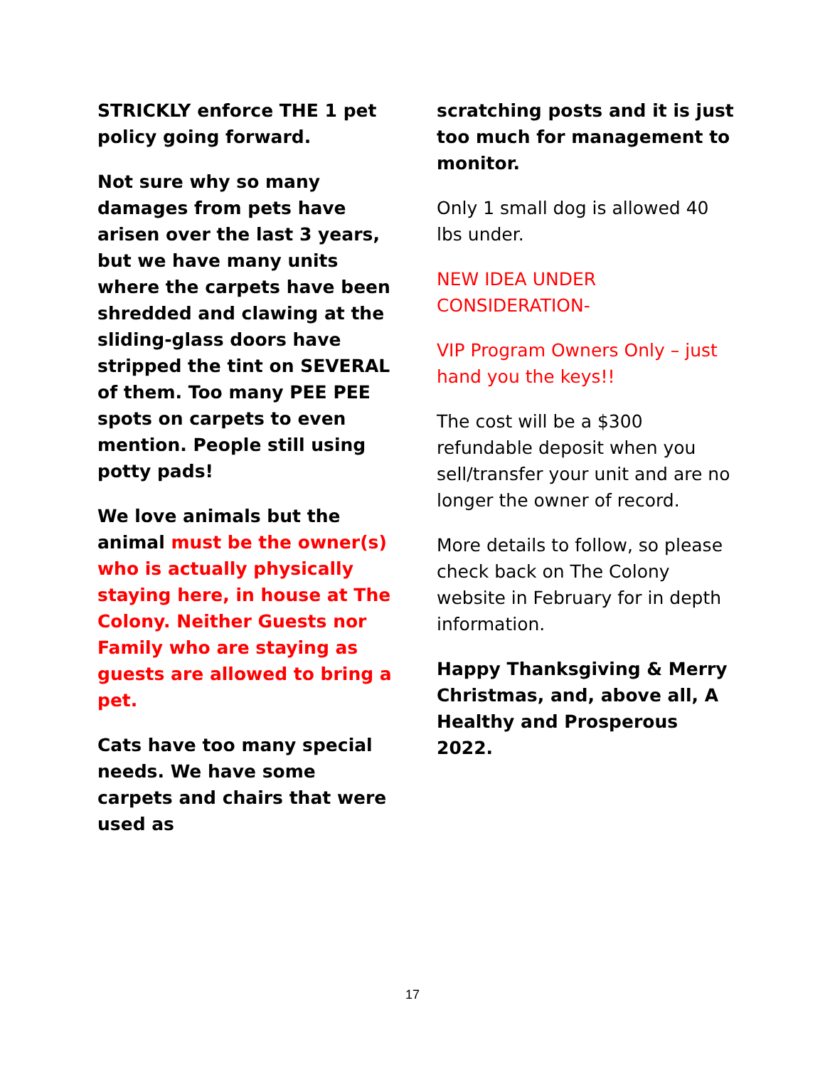STRICKLY enforce THE 1 pet policy going forward.
Not sure why so many damages from pets have arisen over the last 3 years, but we have many units where the carpets have been shredded and clawing at the sliding-glass doors have stripped the tint on SEVERAL of them. Too many PEE PEE spots on carpets to even mention. People still using potty pads!
We love animals but the animal must be the owner(s) who is actually physically staying here, in house at The Colony. Neither Guests nor Family who are staying as guests are allowed to bring a pet.
Cats have too many special needs. We have some carpets and chairs that were used as
scratching posts and it is just too much for management to monitor.
Only 1 small dog is allowed 40 lbs under.
NEW IDEA UNDER CONSIDERATION-
VIP Program Owners Only – just hand you the keys!!
The cost will be a $300 refundable deposit when you sell/transfer your unit and are no longer the owner of record.
More details to follow, so please check back on The Colony website in February for in depth information.
Happy Thanksgiving & Merry Christmas, and, above all, A Healthy and Prosperous 2022.
17